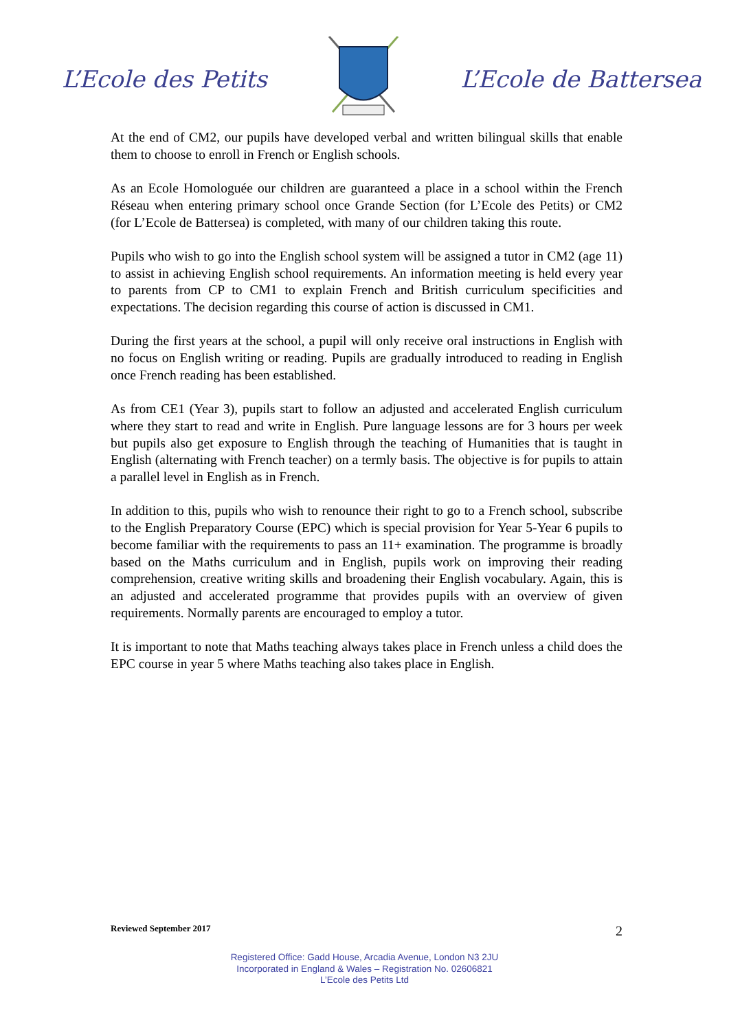L’Ecole des Petits L’Ecole de Battersea
At the end of CM2, our pupils have developed verbal and written bilingual skills that enable them to choose to enroll in French or English schools.
As an Ecole Homologuée our children are guaranteed a place in a school within the French Réseau when entering primary school once Grande Section (for L’Ecole des Petits) or CM2 (for L’Ecole de Battersea) is completed, with many of our children taking this route.
Pupils who wish to go into the English school system will be assigned a tutor in CM2 (age 11) to assist in achieving English school requirements. An information meeting is held every year to parents from CP to CM1 to explain French and British curriculum specificities and expectations. The decision regarding this course of action is discussed in CM1.
During the first years at the school, a pupil will only receive oral instructions in English with no focus on English writing or reading. Pupils are gradually introduced to reading in English once French reading has been established.
As from CE1 (Year 3), pupils start to follow an adjusted and accelerated English curriculum where they start to read and write in English. Pure language lessons are for 3 hours per week but pupils also get exposure to English through the teaching of Humanities that is taught in English (alternating with French teacher) on a termly basis. The objective is for pupils to attain a parallel level in English as in French.
In addition to this, pupils who wish to renounce their right to go to a French school, subscribe to the English Preparatory Course (EPC) which is special provision for Year 5-Year 6 pupils to become familiar with the requirements to pass an 11+ examination. The programme is broadly based on the Maths curriculum and in English, pupils work on improving their reading comprehension, creative writing skills and broadening their English vocabulary. Again, this is an adjusted and accelerated programme that provides pupils with an overview of given requirements. Normally parents are encouraged to employ a tutor.
It is important to note that Maths teaching always takes place in French unless a child does the EPC course in year 5 where Maths teaching also takes place in English.
Reviewed September 2017 2
Registered Office: Gadd House, Arcadia Avenue, London N3 2JU
Incorporated in England & Wales – Registration No. 02606821
L’Ecole des Petits Ltd